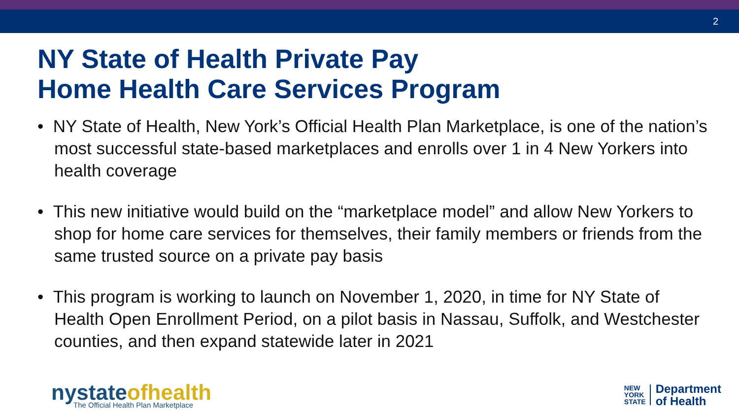2
NY State of Health Private Pay
Home Health Care Services Program
• NY State of Health, New York’s Official Health Plan Marketplace, is one of the nation’s most successful state-based marketplaces and enrolls over 1 in 4 New Yorkers into health coverage
• This new initiative would build on the “marketplace model” and allow New Yorkers to shop for home care services for themselves, their family members or friends from the same trusted source on a private pay basis
• This program is working to launch on November 1, 2020, in time for NY State of Health Open Enrollment Period, on a pilot basis in Nassau, Suffolk, and Westchester counties, and then expand statewide later in 2021
nystateofhealth
The Official Health Plan Marketplace
NEW
YORK
STATE
Department
of Health